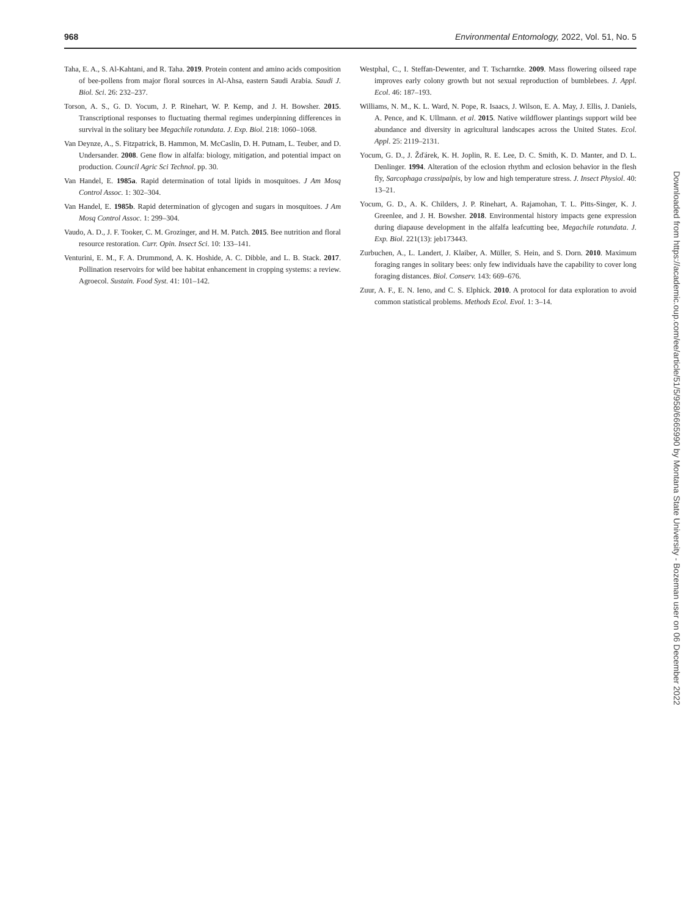968 Environmental Entomology, 2022, Vol. 51, No. 5
Taha, E. A., S. Al-Kahtani, and R. Taha. 2019. Protein content and amino acids composition of bee-pollens from major floral sources in Al-Ahsa, eastern Saudi Arabia. Saudi J. Biol. Sci. 26: 232–237.
Torson, A. S., G. D. Yocum, J. P. Rinehart, W. P. Kemp, and J. H. Bowsher. 2015. Transcriptional responses to fluctuating thermal regimes underpinning differences in survival in the solitary bee Megachile rotundata. J. Exp. Biol. 218: 1060–1068.
Van Deynze, A., S. Fitzpatrick, B. Hammon, M. McCaslin, D. H. Putnam, L. Teuber, and D. Undersander. 2008. Gene flow in alfalfa: biology, mitigation, and potential impact on production. Council Agric Sci Technol. pp. 30.
Van Handel, E. 1985a. Rapid determination of total lipids in mosquitoes. J Am Mosq Control Assoc. 1: 302–304.
Van Handel, E. 1985b. Rapid determination of glycogen and sugars in mosquitoes. J Am Mosq Control Assoc. 1: 299–304.
Vaudo, A. D., J. F. Tooker, C. M. Grozinger, and H. M. Patch. 2015. Bee nutrition and floral resource restoration. Curr. Opin. Insect Sci. 10: 133–141.
Venturini, E. M., F. A. Drummond, A. K. Hoshide, A. C. Dibble, and L. B. Stack. 2017. Pollination reservoirs for wild bee habitat enhancement in cropping systems: a review. Agroecol. Sustain. Food Syst. 41: 101–142.
Westphal, C., I. Steffan-Dewenter, and T. Tscharntke. 2009. Mass flowering oilseed rape improves early colony growth but not sexual reproduction of bumblebees. J. Appl. Ecol. 46: 187–193.
Williams, N. M., K. L. Ward, N. Pope, R. Isaacs, J. Wilson, E. A. May, J. Ellis, J. Daniels, A. Pence, and K. Ullmann. et al. 2015. Native wildflower plantings support wild bee abundance and diversity in agricultural landscapes across the United States. Ecol. Appl. 25: 2119–2131.
Yocum, G. D., J. Žďárek, K. H. Joplin, R. E. Lee, D. C. Smith, K. D. Manter, and D. L. Denlinger. 1994. Alteration of the eclosion rhythm and eclosion behavior in the flesh fly, Sarcophaga crassipalpis, by low and high temperature stress. J. Insect Physiol. 40: 13–21.
Yocum, G. D., A. K. Childers, J. P. Rinehart, A. Rajamohan, T. L. Pitts-Singer, K. J. Greenlee, and J. H. Bowsher. 2018. Environmental history impacts gene expression during diapause development in the alfalfa leafcutting bee, Megachile rotundata. J. Exp. Biol. 221(13): jeb173443.
Zurbuchen, A., L. Landert, J. Klaiber, A. Müller, S. Hein, and S. Dorn. 2010. Maximum foraging ranges in solitary bees: only few individuals have the capability to cover long foraging distances. Biol. Conserv. 143: 669–676.
Zuur, A. F., E. N. Ieno, and C. S. Elphick. 2010. A protocol for data exploration to avoid common statistical problems. Methods Ecol. Evol. 1: 3–14.
Downloaded from https://academic.oup.com/ee/article/51/5/958/6665990 by Montana State University - Bozeman user on 06 December 2022